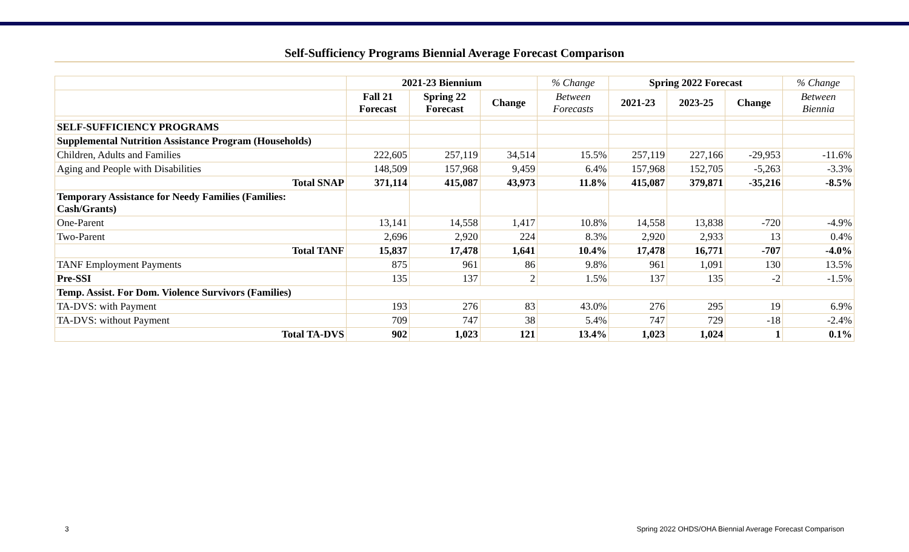Self-Sufficiency Programs Biennial Average Forecast Comparison
| | 2021-23 Biennium | | | % Change | Spring 2022 Forecast | | | % Change |
| --- | --- | --- | --- | --- | --- | --- | --- | --- |
| | Fall 21 Forecast | Spring 22 Forecast | Change | Between Forecasts | 2021-23 | 2023-25 | Change | Between Biennia |
| SELF-SUFFICIENCY PROGRAMS | | | | | | | | |
| Supplemental Nutrition Assistance Program (Households) | | | | | | | | |
| Children, Adults and Families | 222,605 | 257,119 | 34,514 | 15.5% | 257,119 | 227,166 | -29,953 | -11.6% |
| Aging and People with Disabilities | 148,509 | 157,968 | 9,459 | 6.4% | 157,968 | 152,705 | -5,263 | -3.3% |
| Total SNAP | 371,114 | 415,087 | 43,973 | 11.8% | 415,087 | 379,871 | -35,216 | -8.5% |
| Temporary Assistance for Needy Families (Families: Cash/Grants) | | | | | | | | |
| One-Parent | 13,141 | 14,558 | 1,417 | 10.8% | 14,558 | 13,838 | -720 | -4.9% |
| Two-Parent | 2,696 | 2,920 | 224 | 8.3% | 2,920 | 2,933 | 13 | 0.4% |
| Total TANF | 15,837 | 17,478 | 1,641 | 10.4% | 17,478 | 16,771 | -707 | -4.0% |
| TANF Employment Payments | 875 | 961 | 86 | 9.8% | 961 | 1,091 | 130 | 13.5% |
| Pre-SSI | 135 | 137 | 2 | 1.5% | 137 | 135 | -2 | -1.5% |
| Temp. Assist. For Dom. Violence Survivors (Families) | | | | | | | | |
| TA-DVS: with Payment | 193 | 276 | 83 | 43.0% | 276 | 295 | 19 | 6.9% |
| TA-DVS: without Payment | 709 | 747 | 38 | 5.4% | 747 | 729 | -18 | -2.4% |
| Total TA-DVS | 902 | 1,023 | 121 | 13.4% | 1,023 | 1,024 | 1 | 0.1% |
3 Spring 2022 OHDS/OHA Biennial Average Forecast Comparison